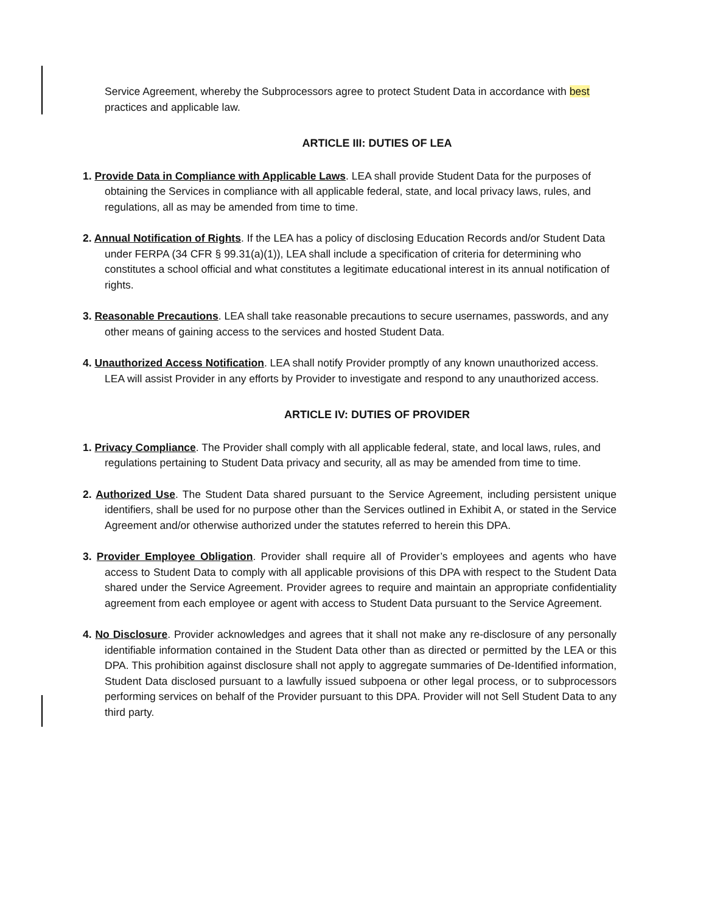Service Agreement, whereby the Subprocessors agree to protect Student Data in accordance with best practices and applicable law.
ARTICLE III: DUTIES OF LEA
1. Provide Data in Compliance with Applicable Laws. LEA shall provide Student Data for the purposes of obtaining the Services in compliance with all applicable federal, state, and local privacy laws, rules, and regulations, all as may be amended from time to time.
2. Annual Notification of Rights. If the LEA has a policy of disclosing Education Records and/or Student Data under FERPA (34 CFR § 99.31(a)(1)), LEA shall include a specification of criteria for determining who constitutes a school official and what constitutes a legitimate educational interest in its annual notification of rights.
3. Reasonable Precautions. LEA shall take reasonable precautions to secure usernames, passwords, and any other means of gaining access to the services and hosted Student Data.
4. Unauthorized Access Notification. LEA shall notify Provider promptly of any known unauthorized access. LEA will assist Provider in any efforts by Provider to investigate and respond to any unauthorized access.
ARTICLE IV: DUTIES OF PROVIDER
1. Privacy Compliance. The Provider shall comply with all applicable federal, state, and local laws, rules, and regulations pertaining to Student Data privacy and security, all as may be amended from time to time.
2. Authorized Use. The Student Data shared pursuant to the Service Agreement, including persistent unique identifiers, shall be used for no purpose other than the Services outlined in Exhibit A, or stated in the Service Agreement and/or otherwise authorized under the statutes referred to herein this DPA.
3. Provider Employee Obligation. Provider shall require all of Provider’s employees and agents who have access to Student Data to comply with all applicable provisions of this DPA with respect to the Student Data shared under the Service Agreement. Provider agrees to require and maintain an appropriate confidentiality agreement from each employee or agent with access to Student Data pursuant to the Service Agreement.
4. No Disclosure. Provider acknowledges and agrees that it shall not make any re-disclosure of any personally identifiable information contained in the Student Data other than as directed or permitted by the LEA or this DPA. This prohibition against disclosure shall not apply to aggregate summaries of De-Identified information, Student Data disclosed pursuant to a lawfully issued subpoena or other legal process, or to subprocessors performing services on behalf of the Provider pursuant to this DPA. Provider will not Sell Student Data to any third party.